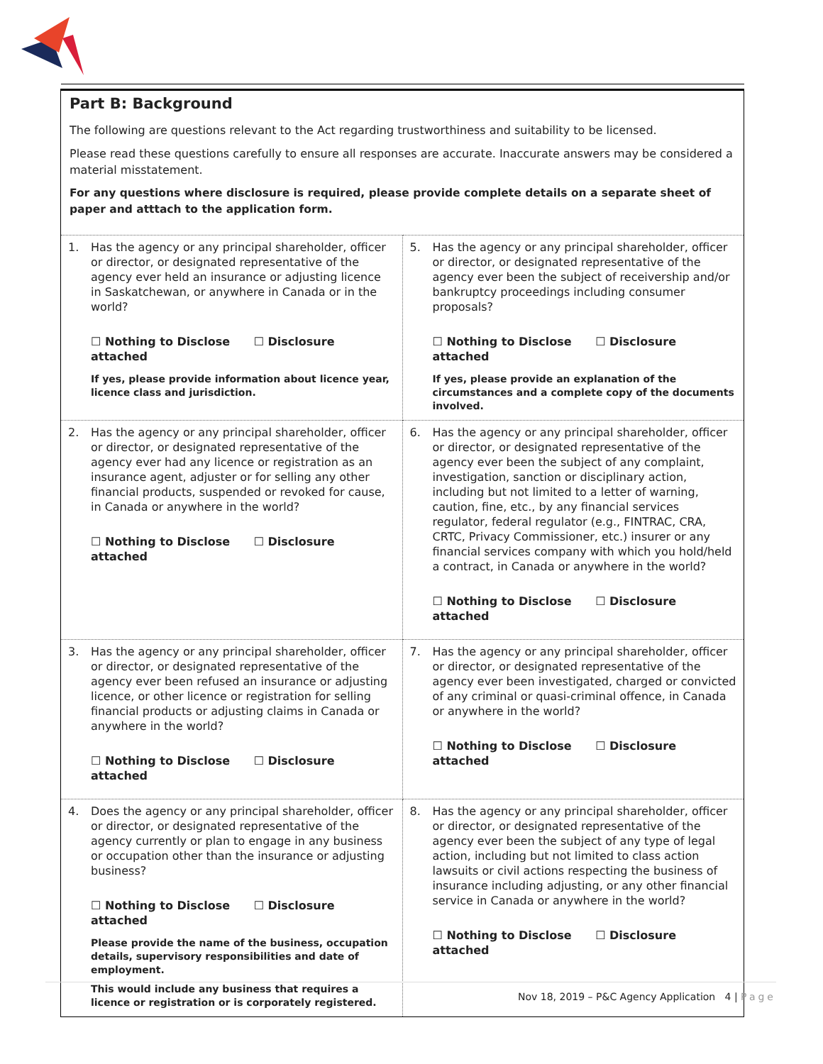Part B: Background
The following are questions relevant to the Act regarding trustworthiness and suitability to be licensed.
Please read these questions carefully to ensure all responses are accurate. Inaccurate answers may be considered a material misstatement.
For any questions where disclosure is required, please provide complete details on a separate sheet of paper and atttach to the application form.
| 1. Has the agency or any principal shareholder, officer or director, or designated representative of the agency ever held an insurance or adjusting licence in Saskatchewan, or anywhere in Canada or in the world? ☐ Nothing to Disclose ☐ Disclosure attached If yes, please provide information about licence year, licence class and jurisdiction. | 5. Has the agency or any principal shareholder, officer or director, or designated representative of the agency ever been the subject of receivership and/or bankruptcy proceedings including consumer proposals? ☐ Nothing to Disclose ☐ Disclosure attached If yes, please provide an explanation of the circumstances and a complete copy of the documents involved. |
| 2. Has the agency or any principal shareholder, officer or director, or designated representative of the agency ever had any licence or registration as an insurance agent, adjuster or for selling any other financial products, suspended or revoked for cause, in Canada or anywhere in the world? ☐ Nothing to Disclose ☐ Disclosure attached | 6. Has the agency or any principal shareholder, officer or director, or designated representative of the agency ever been the subject of any complaint, investigation, sanction or disciplinary action, including but not limited to a letter of warning, caution, fine, etc., by any financial services regulator, federal regulator (e.g., FINTRAC, CRA, CRTC, Privacy Commissioner, etc.) insurer or any financial services company with which you hold/held a contract, in Canada or anywhere in the world? ☐ Nothing to Disclose ☐ Disclosure attached |
| 3. Has the agency or any principal shareholder, officer or director, or designated representative of the agency ever been refused an insurance or adjusting licence, or other licence or registration for selling financial products or adjusting claims in Canada or anywhere in the world? ☐ Nothing to Disclose ☐ Disclosure attached | 7. Has the agency or any principal shareholder, officer or director, or designated representative of the agency ever been investigated, charged or convicted of any criminal or quasi-criminal offence, in Canada or anywhere in the world? ☐ Nothing to Disclose ☐ Disclosure attached |
| 4. Does the agency or any principal shareholder, officer or director, or designated representative of the agency currently or plan to engage in any business or occupation other than the insurance or adjusting business? ☐ Nothing to Disclose ☐ Disclosure attached Please provide the name of the business, occupation details, supervisory responsibilities and date of employment. This would include any business that requires a licence or registration or is corporately registered. | 8. Has the agency or any principal shareholder, officer or director, or designated representative of the agency ever been the subject of any type of legal action, including but not limited to class action lawsuits or civil actions respecting the business of insurance including adjusting, or any other financial service in Canada or anywhere in the world? ☐ Nothing to Disclose ☐ Disclosure attached |
Nov 18, 2019 – P&C Agency Application 4 | Page